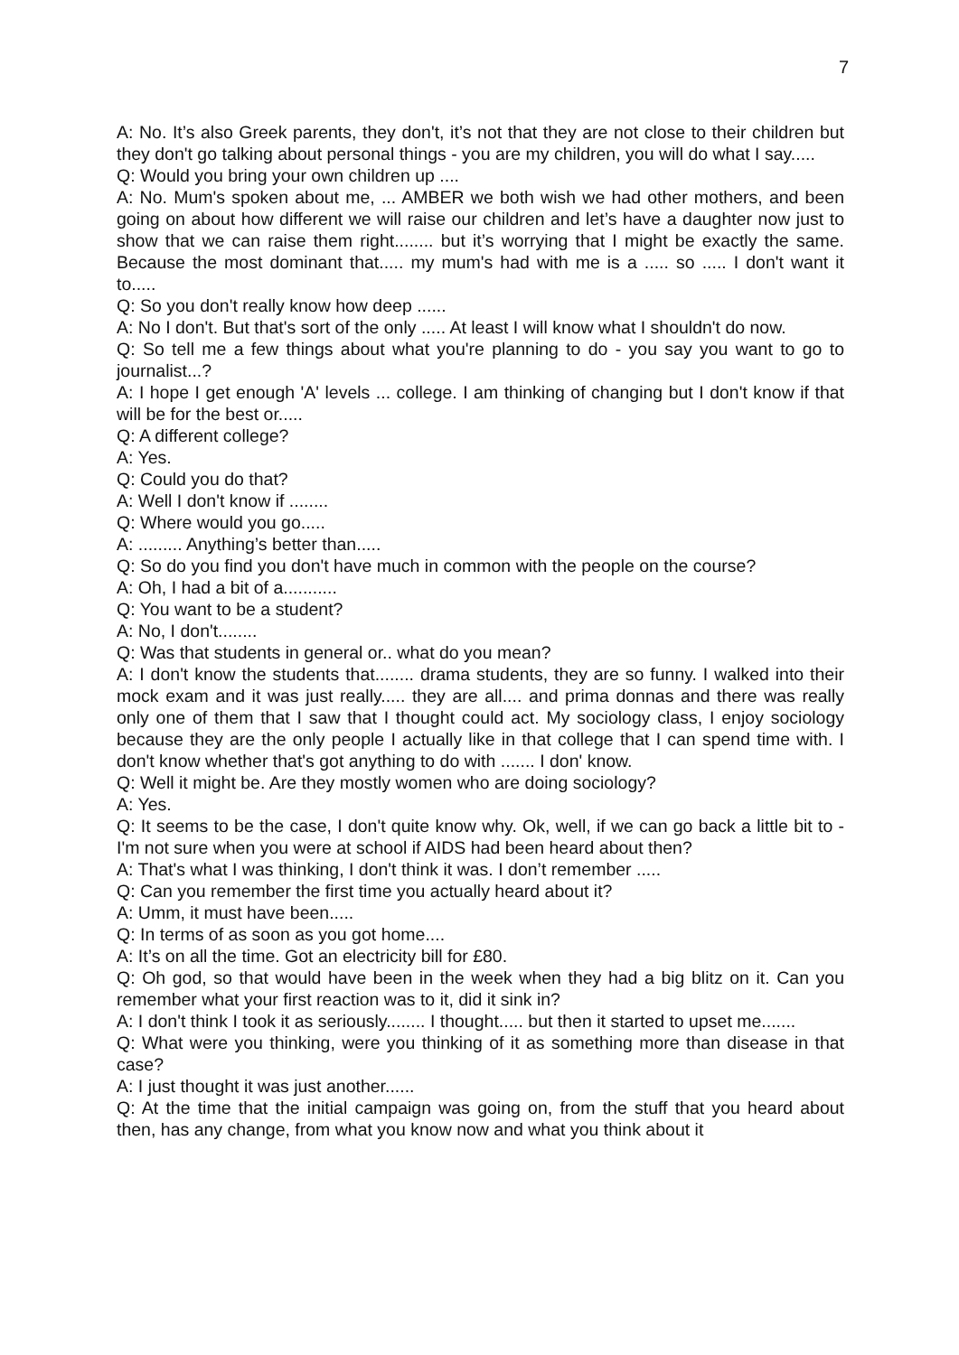7
A: No. It’s also Greek parents, they don't, it’s not that they are not close to their children but they don't go talking about personal things - you are my children, you will do what I say.....
Q: Would you bring your own children up ....
A: No. Mum's spoken about me, ... AMBER we both wish we had other mothers, and been going on about how different we will raise our children and let’s have a daughter now just to show that we can raise them right........ but it’s worrying that I might be exactly the same. Because the most dominant that..... my mum's had with me is a ..... so ..... I don't want it to.....
Q: So you don't really know how deep ......
A: No I don't. But that's sort of the only ..... At least I will know what I shouldn't do now.
Q: So tell me a few things about what you're planning to do - you say you want to go to journalist...?
A: I hope I get enough 'A' levels ... college. I am thinking of changing but I don't know if that will be for the best or.....
Q: A different college?
A: Yes.
Q: Could you do that?
A: Well I don't know if ........
Q: Where would you go.....
A: ......... Anything’s better than.....
Q: So do you find you don't have much in common with the people on the course?
A: Oh, I had a bit of a...........
Q: You want to be a student?
A: No, I don't........
Q: Was that students in general or.. what do you mean?
A: I don't know the students that........ drama students, they are so funny. I walked into their mock exam and it was just really..... they are all.... and prima donnas and there was really only one of them that I saw that I thought could act. My sociology class, I enjoy sociology because they are the only people I actually like in that college that I can spend time with. I don't know whether that's got anything to do with ....... I don' know.
Q: Well it might be. Are they mostly women who are doing sociology?
A: Yes.
Q: It seems to be the case, I don't quite know why. Ok, well, if we can go back a little bit to - I'm not sure when you were at school if AIDS had been heard about then?
A: That's what I was thinking, I don't think it was. I don’t remember .....
Q: Can you remember the first time you actually heard about it?
A: Umm, it must have been.....
Q: In terms of as soon as you got home....
A: It’s on all the time. Got an electricity bill for £80.
Q: Oh god, so that would have been in the week when they had a big blitz on it. Can you remember what your first reaction was to it, did it sink in?
A: I don't think I took it as seriously........ I thought..... but then it started to upset me.......
Q: What were you thinking, were you thinking of it as something more than disease in that case?
A: I just thought it was just another......
Q: At the time that the initial campaign was going on, from the stuff that you heard about then, has any change, from what you know now and what you think about it